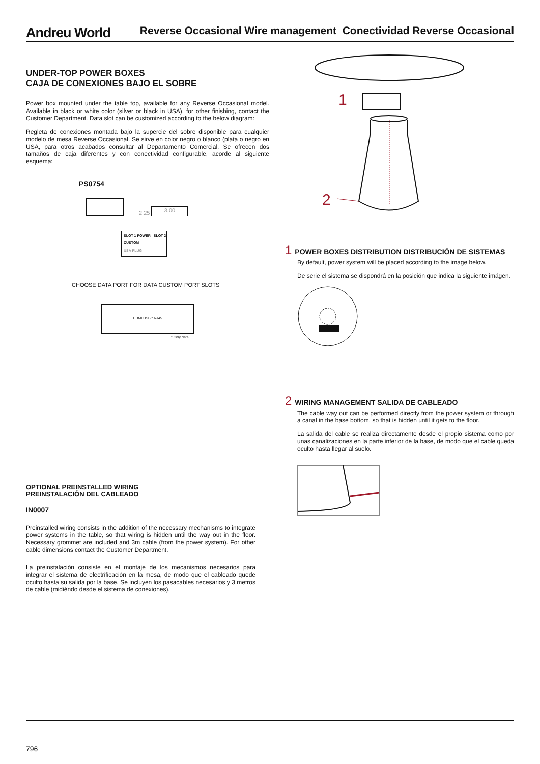Andreu World Reverse Occasional Wire management Conectividad Reverse Occasional
UNDER-TOP POWER BOXES
CAJA DE CONEXIONES BAJO EL SOBRE
Power box mounted under the table top, available for any Reverse Occasional model. Available in black or white color (silver or black in USA), for other finishing, contact the Customer Department. Data slot can be customized according to the below diagram:
Regleta de conexiones montada bajo la supercie del sobre disponible para cualquier modelo de mesa Reverse Occasional. Se sirve en color negro o blanco (plata o negro en USA, para otros acabados consultar al Departamento Comercial. Se ofrecen dos tamaños de caja diferentes y con conectividad configurable, acorde al siguiente esquema:
PS0754
2.25 3.00
SLOT 1 POWER SLOT 2 CUSTOM
USA PLUG
CHOOSE DATA PORT FOR DATA CUSTOM PORT SLOTS
HDMI USB * RJ45
* Only data
1
2
1 POWER BOXES DISTRIBUTION DISTRIBUCIÓN DE SISTEMAS
By default, power system will be placed according to the image below.
De serie el sistema se dispondrá en la posición que indica la siguiente imágen.
2 WIRING MANAGEMENT SALIDA DE CABLEADO
The cable way out can be performed directly from the power system or through a canal in the base bottom, so that is hidden until it gets to the floor.
La salida del cable se realiza directamente desde el propio sistema como por unas canalizaciones en la parte inferior de la base, de modo que el cable queda oculto hasta llegar al suelo.
OPTIONAL PREINSTALLED WIRING
PREINSTALACIÓN DEL CABLEADO
IN0007
Preinstalled wiring consists in the addition of the necessary mechanisms to integrate power systems in the table, so that wiring is hidden until the way out in the floor. Necessary grommet are included and 3m cable (from the power system). For other cable dimensions contact the Customer Department.
La preinstalación consiste en el montaje de los mecanismos necesarios para integrar el sistema de electrificación en la mesa, de modo que el cableado quede oculto hasta su salida por la base. Se incluyen los pasacables necesarios y 3 metros de cable (midiéndo desde el sistema de conexiones).
796